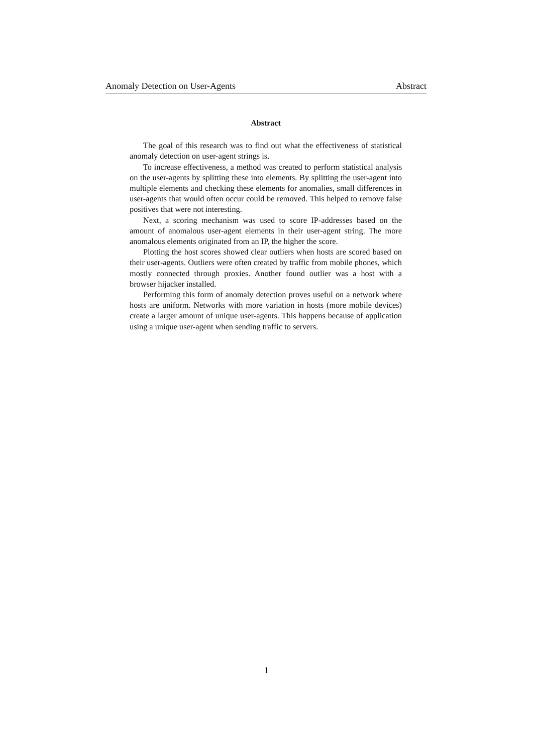Anomaly Detection on User-Agents Abstract
Abstract
The goal of this research was to find out what the effectiveness of statistical anomaly detection on user-agent strings is.
To increase effectiveness, a method was created to perform statistical analysis on the user-agents by splitting these into elements. By splitting the user-agent into multiple elements and checking these elements for anomalies, small differences in user-agents that would often occur could be removed. This helped to remove false positives that were not interesting.
Next, a scoring mechanism was used to score IP-addresses based on the amount of anomalous user-agent elements in their user-agent string. The more anomalous elements originated from an IP, the higher the score.
Plotting the host scores showed clear outliers when hosts are scored based on their user-agents. Outliers were often created by traffic from mobile phones, which mostly connected through proxies. Another found outlier was a host with a browser hijacker installed.
Performing this form of anomaly detection proves useful on a network where hosts are uniform. Networks with more variation in hosts (more mobile devices) create a larger amount of unique user-agents. This happens because of application using a unique user-agent when sending traffic to servers.
1